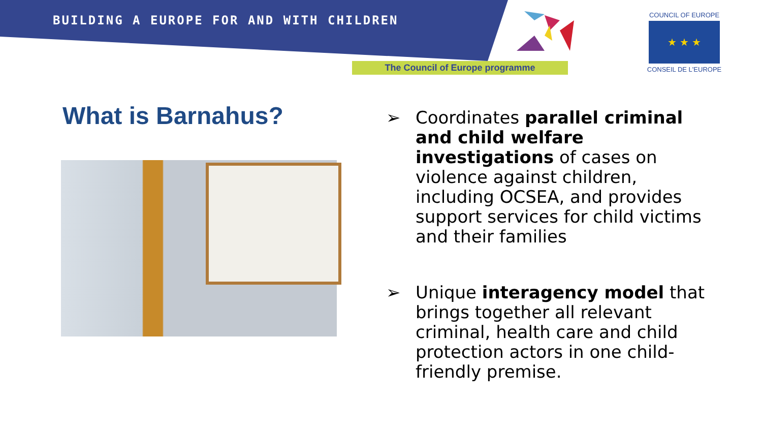BUILDING A EUROPE FOR AND WITH CHILDREN
The Council of Europe programme
COUNCIL OF EUROPE
★ ★ ★
CONSEIL DE L'EUROPE
What is Barnahus?
➢ Coordinates parallel criminal and child welfare investigations of cases on violence against children, including OCSEA, and provides support services for child victims and their families
➢ Unique interagency model that brings together all relevant criminal, health care and child protection actors in one child-friendly premise.